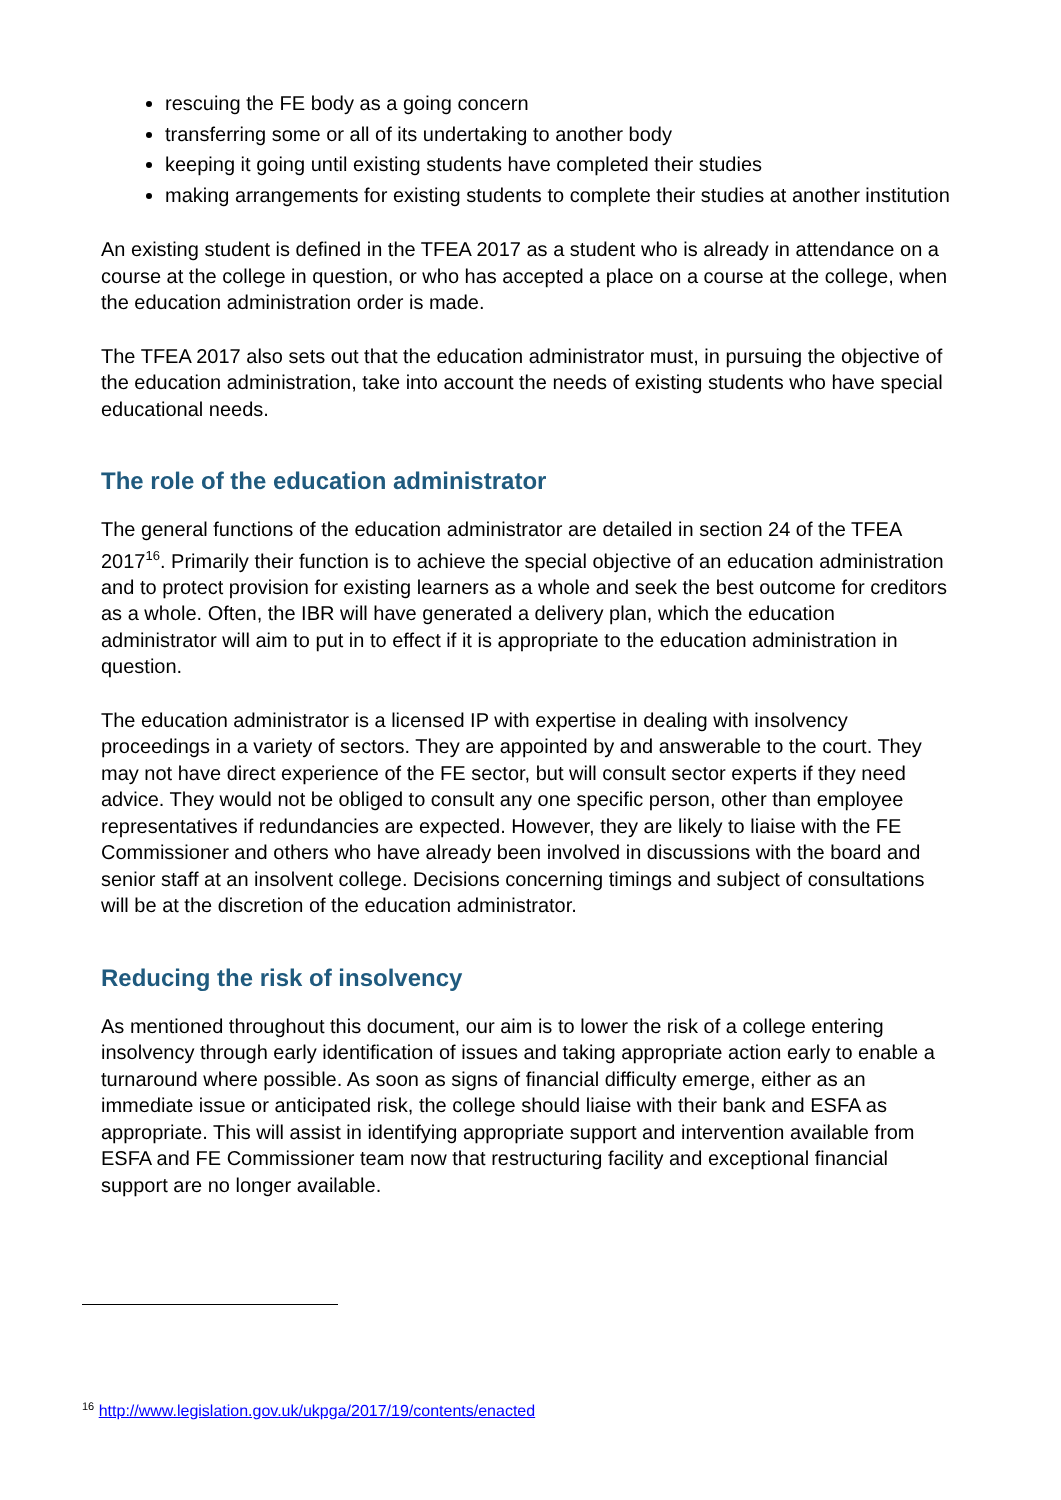rescuing the FE body as a going concern
transferring some or all of its undertaking to another body
keeping it going until existing students have completed their studies
making arrangements for existing students to complete their studies at another institution
An existing student is defined in the TFEA 2017 as a student who is already in attendance on a course at the college in question, or who has accepted a place on a course at the college, when the education administration order is made.
The TFEA 2017 also sets out that the education administrator must, in pursuing the objective of the education administration, take into account the needs of existing students who have special educational needs.
The role of the education administrator
The general functions of the education administrator are detailed in section 24 of the TFEA 2017<sup>16</sup>. Primarily their function is to achieve the special objective of an education administration and to protect provision for existing learners as a whole and seek the best outcome for creditors as a whole. Often, the IBR will have generated a delivery plan, which the education administrator will aim to put in to effect if it is appropriate to the education administration in question.
The education administrator is a licensed IP with expertise in dealing with insolvency proceedings in a variety of sectors. They are appointed by and answerable to the court. They may not have direct experience of the FE sector, but will consult sector experts if they need advice. They would not be obliged to consult any one specific person, other than employee representatives if redundancies are expected. However, they are likely to liaise with the FE Commissioner and others who have already been involved in discussions with the board and senior staff at an insolvent college. Decisions concerning timings and subject of consultations will be at the discretion of the education administrator.
Reducing the risk of insolvency
As mentioned throughout this document, our aim is to lower the risk of a college entering insolvency through early identification of issues and taking appropriate action early to enable a turnaround where possible. As soon as signs of financial difficulty emerge, either as an immediate issue or anticipated risk, the college should liaise with their bank and ESFA as appropriate. This will assist in identifying appropriate support and intervention available from ESFA and FE Commissioner team now that restructuring facility and exceptional financial support are no longer available.
<sup>16</sup> http://www.legislation.gov.uk/ukpga/2017/19/contents/enacted